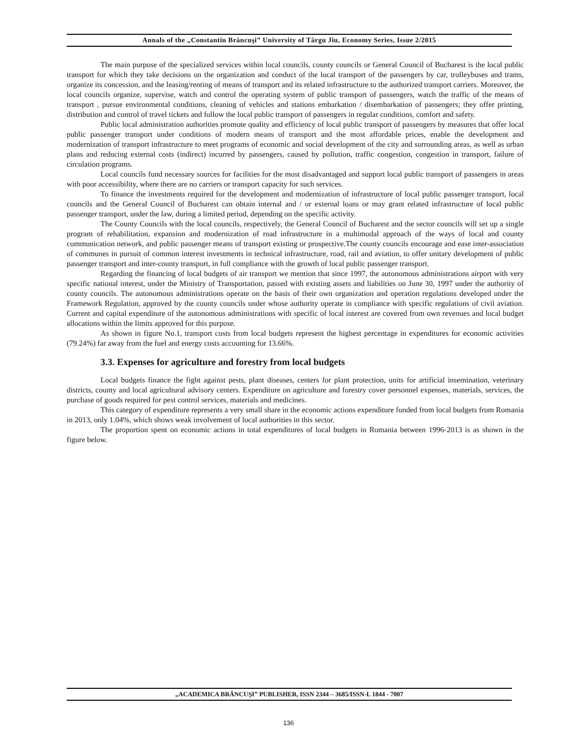Annals of the „Constantin Brâncuşi” University of Târgu Jiu, Economy Series, Issue 2/2015
The main purpose of the specialized services within local councils, county councils or General Council of Bucharest is the local public transport for which they take decisions on the organization and conduct of the local transport of the passengers by car, trolleybuses and trams, organize its concession, and the leasing/renting of means of transport and its related infrastructure to the authorized transport carriers. Moreover, the local councils organize, supervise, watch and control the operating system of public transport of passengers, watch the traffic of the means of transport , pursue environmental conditions, cleaning of vehicles and stations embarkation / disembarkation of passengers; they offer printing, distribution and control of travel tickets and follow the local public transport of passengers in regular conditions, comfort and safety.
Public local administration authorities promote quality and efficiency of local public transport of passengers by measures that offer local public passenger transport under conditions of modern means of transport and the most affordable prices, enable the development and modernization of transport infrastructure to meet programs of economic and social development of the city and surrounding areas, as well as urban plans and reducing external costs (indirect) incurred by passengers, caused by pollution, traffic congestion, congestion in transport, failure of circulation programs.
Local councils fund necessary sources for facilities for the most disadvantaged and support local public transport of passengers in areas with poor accessibility, where there are no carriers or transport capacity for such services.
To finance the investments required for the development and modernization of infrastructure of local public passenger transport, local councils and the General Council of Bucharest can obtain internal and / or external loans or may grant related infrastructure of local public passenger transport, under the law, during a limited period, depending on the specific activity.
The County Councils with the local councils, respectively, the General Council of Bucharest and the sector councils will set up a single program of rehabilitation, expansion and modernization of road infrastructure in a multimodal approach of the ways of local and county communication network, and public passenger means of transport existing or prospective.The county councils encourage and ease inter-association of communes in pursuit of common interest investments in technical infrastructure, road, rail and aviation, to offer unitary development of public passenger transport and inter-county transport, in full compliance with the growth of local public passenger transport.
Regarding the financing of local budgets of air transport we mention that since 1997, the autonomous administrations airport with very specific national interest, under the Ministry of Transportation, passed with existing assets and liabilities on June 30, 1997 under the authority of county councils. The autonomous administrations operate on the basis of their own organization and operation regulations developed under the Framework Regulation, approved by the county councils under whose authority operate in compliance with specific regulations of civil aviation. Current and capital expenditure of the autonomous administrations with specific of local interest are covered from own revenues and local budget allocations within the limits approved for this purpose.
As shown in figure No.1, transport costs from local budgets represent the highest percentage in expenditures for economic activities (79.24%) far away from the fuel and energy costs accounting for 13.66%.
3.3. Expenses for agriculture and forestry from local budgets
Local budgets finance the fight against pests, plant diseases, centers for plant protection, units for artificial insemination, veterinary districts, county and local agricultural advisory centers. Expenditure on agriculture and forestry cover personnel expenses, materials, services, the purchase of goods required for pest control services, materials and medicines.
This category of expenditure represents a very small share in the economic actions expenditure funded from local budgets from Romania in 2013, only 1.04%, which shows weak involvement of local authorities in this sector.
The proportion spent on economic actions in total expenditures of local budgets in Romania between 1996-2013 is as shown in the figure below.
„ACADEMICA BRÂNCUŞI” PUBLISHER, ISSN 2344 – 3685/ISSN-L 1844 - 7007
136